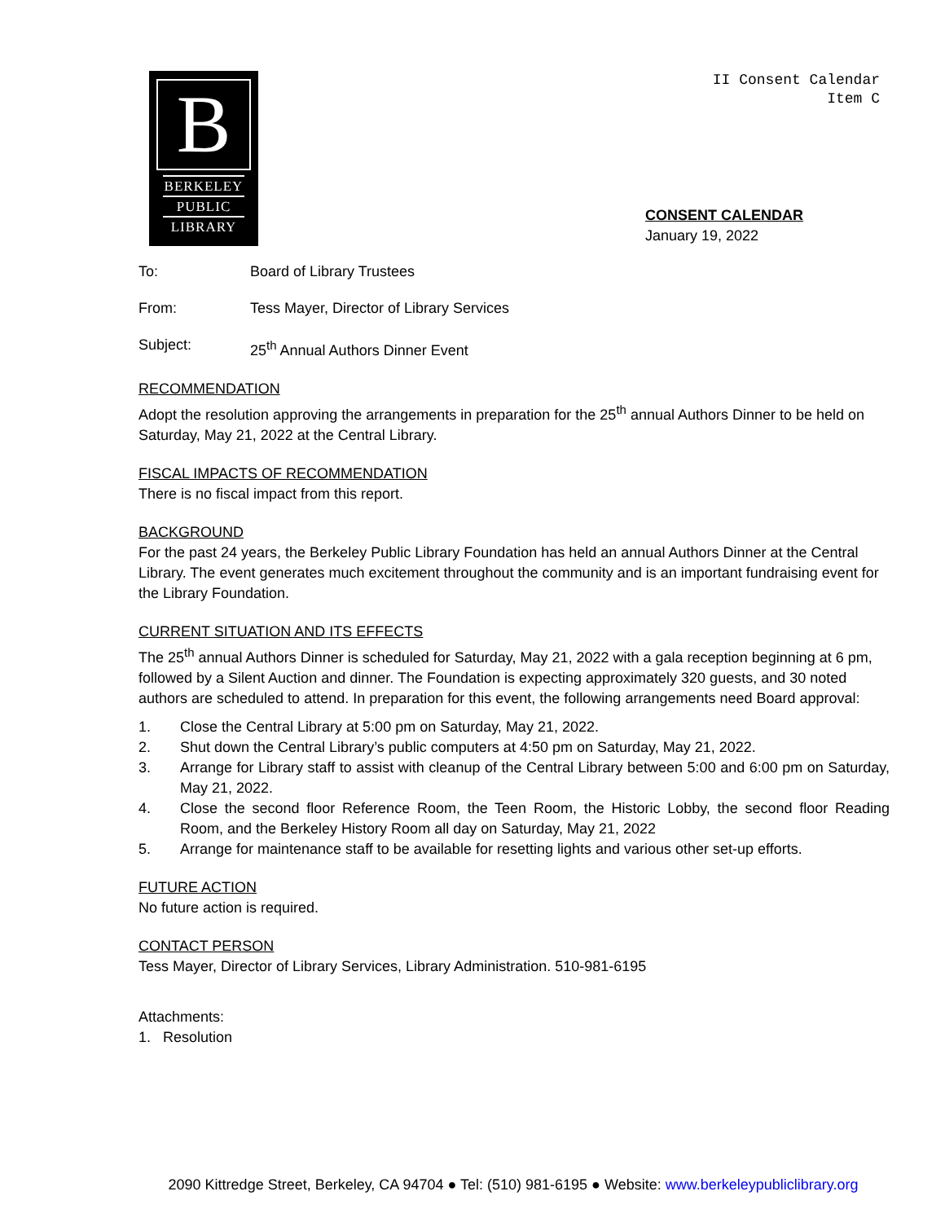B
BERKELEY
PUBLIC
LIBRARY
II Consent Calendar
Item C
CONSENT CALENDAR
January 19, 2022
To: Board of Library Trustees
From: Tess Mayer, Director of Library Services
Subject: 25<sup>th</sup> Annual Authors Dinner Event
RECOMMENDATION
Adopt the resolution approving the arrangements in preparation for the 25<sup>th</sup> annual Authors Dinner to be held on Saturday, May 21, 2022 at the Central Library.
FISCAL IMPACTS OF RECOMMENDATION
There is no fiscal impact from this report.
BACKGROUND
For the past 24 years, the Berkeley Public Library Foundation has held an annual Authors Dinner at the Central Library. The event generates much excitement throughout the community and is an important fundraising event for the Library Foundation.
CURRENT SITUATION AND ITS EFFECTS
The 25<sup>th</sup> annual Authors Dinner is scheduled for Saturday, May 21, 2022 with a gala reception beginning at 6 pm, followed by a Silent Auction and dinner. The Foundation is expecting approximately 320 guests, and 30 noted authors are scheduled to attend. In preparation for this event, the following arrangements need Board approval:
1. Close the Central Library at 5:00 pm on Saturday, May 21, 2022.
2. Shut down the Central Library’s public computers at 4:50 pm on Saturday, May 21, 2022.
3. Arrange for Library staff to assist with cleanup of the Central Library between 5:00 and 6:00 pm on Saturday, May 21, 2022.
4. Close the second floor Reference Room, the Teen Room, the Historic Lobby, the second floor Reading Room, and the Berkeley History Room all day on Saturday, May 21, 2022
5. Arrange for maintenance staff to be available for resetting lights and various other set-up efforts.
FUTURE ACTION
No future action is required.
CONTACT PERSON
Tess Mayer, Director of Library Services, Library Administration. 510-981-6195
Attachments:
1. Resolution
2090 Kittredge Street, Berkeley, CA 94704 ● Tel: (510) 981-6195 ● Website: www.berkeleypubliclibrary.org